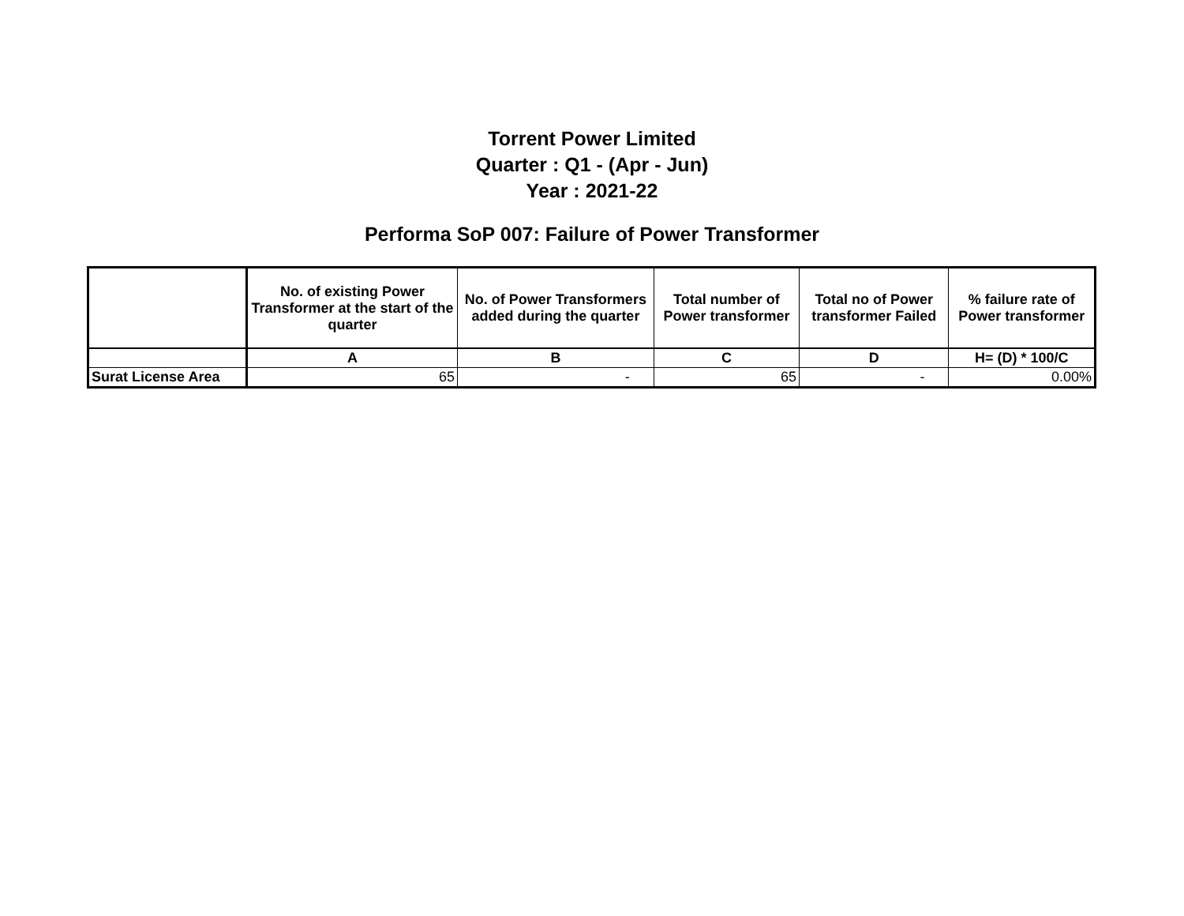Torrent Power Limited
Quarter : Q1 - (Apr - Jun)
Year : 2021-22
Performa SoP 007: Failure of Power Transformer
| | No. of existing Power Transformer at the start of the quarter | No. of Power Transformers added during the quarter | Total number of Power transformer | Total no of Power transformer Failed | % failure rate of Power transformer |
| --- | --- | --- | --- | --- | --- |
| | A | B | C | D | H= (D) * 100/C |
| Surat License Area | 65 | - | 65 | - | 0.00% |